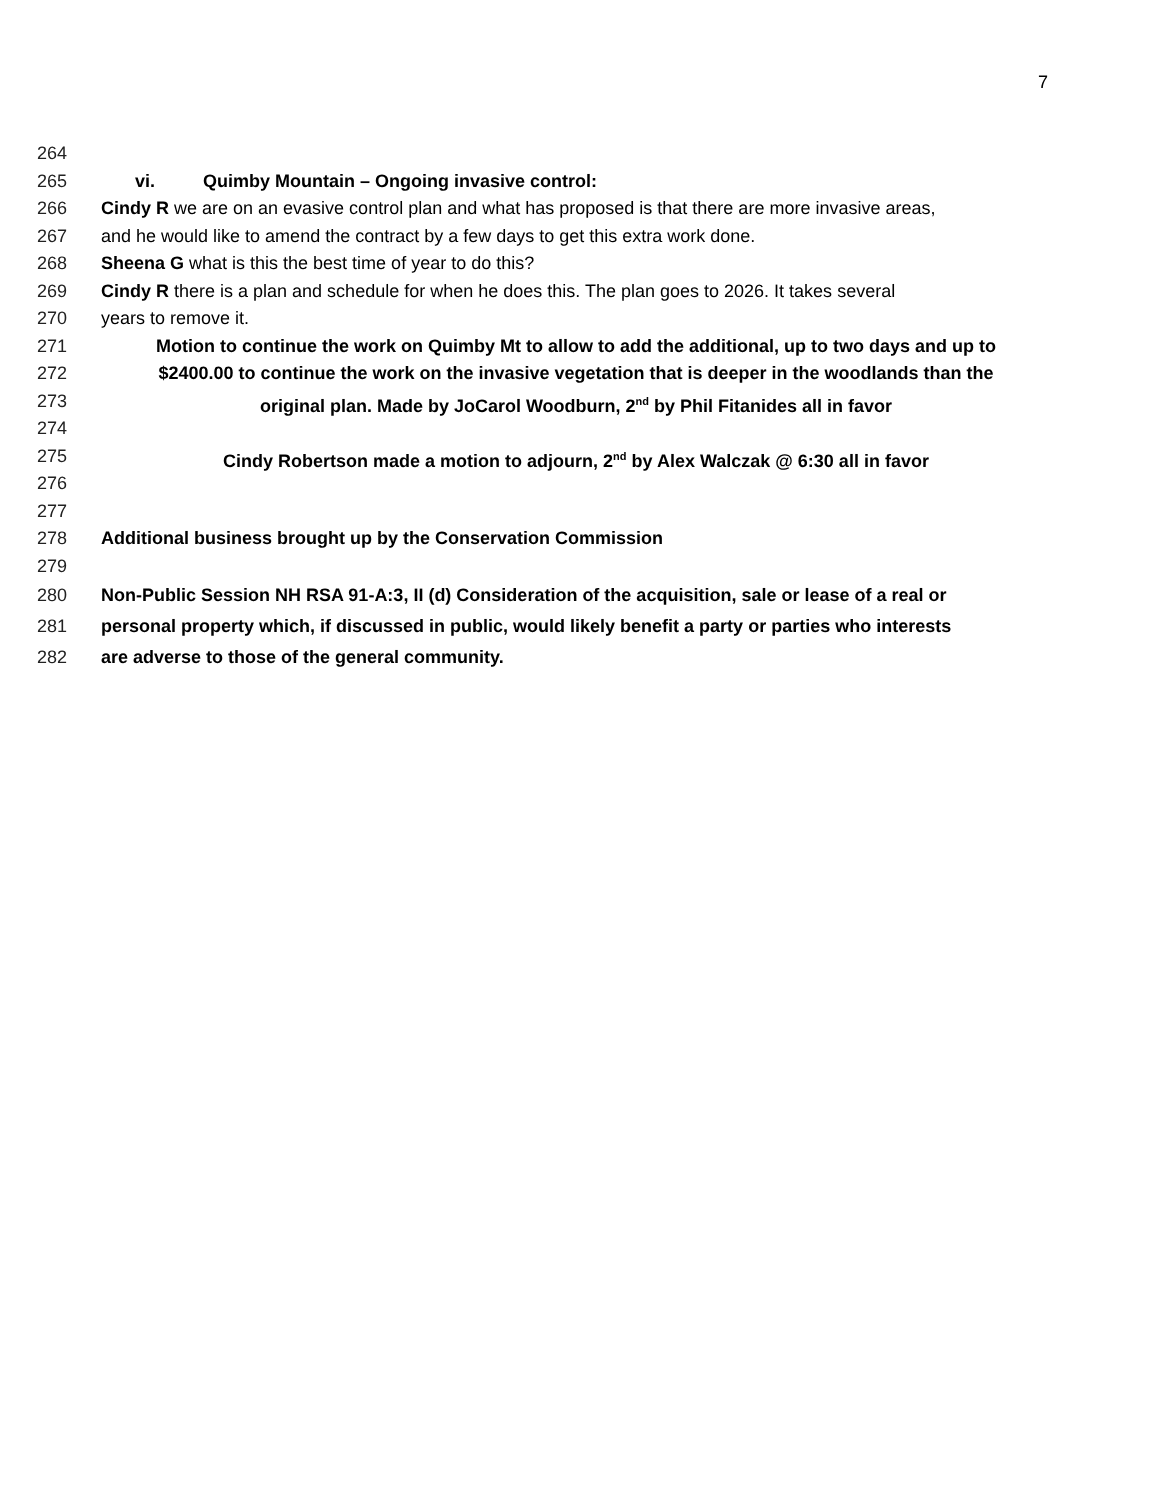7
264
265 vi. Quimby Mountain – Ongoing invasive control:
266 Cindy R we are on an evasive control plan and what has proposed is that there are more invasive areas,
267 and he would like to amend the contract by a few days to get this extra work done.
268 Sheena G what is this the best time of year to do this?
269 Cindy R there is a plan and schedule for when he does this. The plan goes to 2026. It takes several
270 years to remove it.
271 Motion to continue the work on Quimby Mt to allow to add the additional, up to two days and up to
272 $2400.00 to continue the work on the invasive vegetation that is deeper in the woodlands than the
273 original plan. Made by JoCarol Woodburn, 2<sup>nd</sup> by Phil Fitanides all in favor
274
275 Cindy Robertson made a motion to adjourn, 2<sup>nd</sup> by Alex Walczak @ 6:30 all in favor
276
277
278 Additional business brought up by the Conservation Commission
279
280 Non-Public Session NH RSA 91-A:3, II (d) Consideration of the acquisition, sale or lease of a real or
281 personal property which, if discussed in public, would likely benefit a party or parties who interests
282 are adverse to those of the general community.